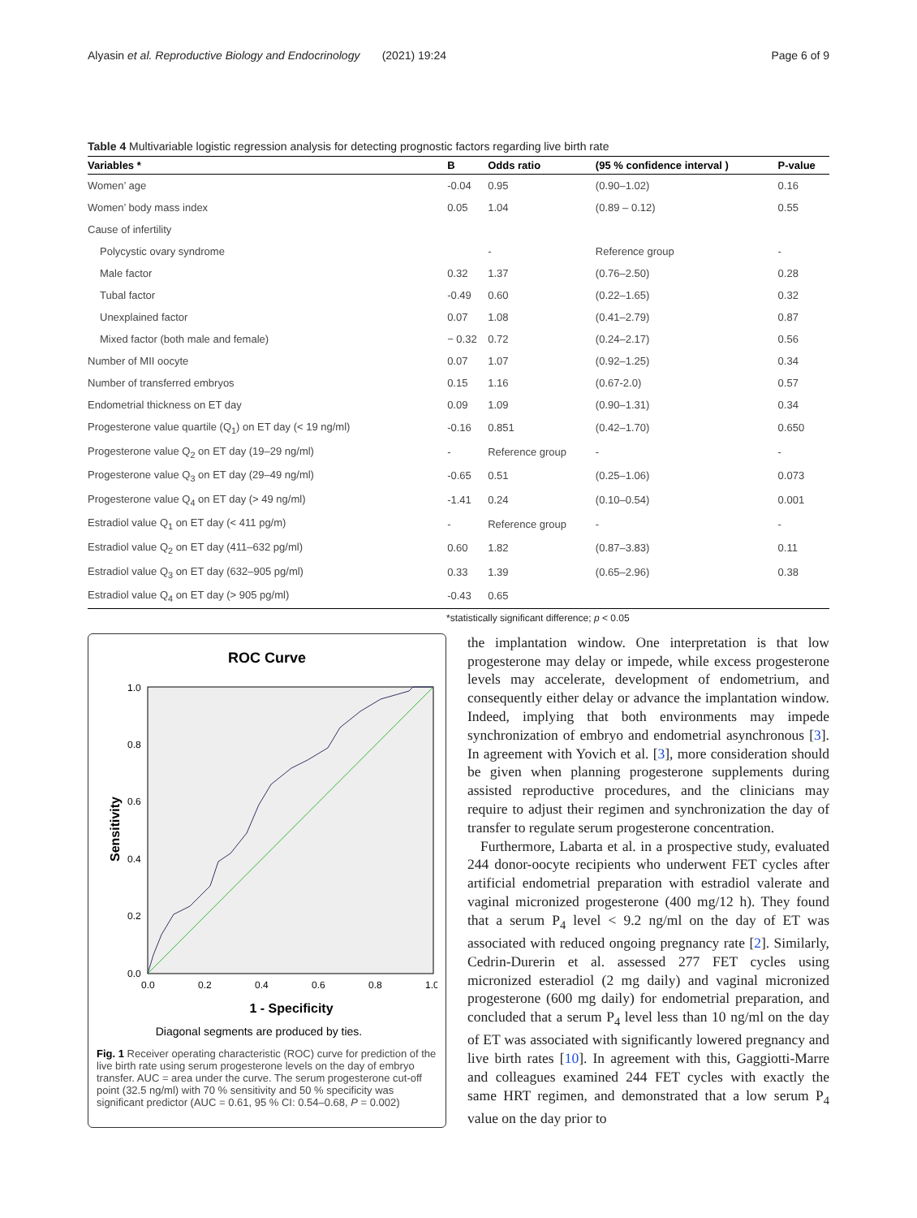Alyasin et al. Reproductive Biology and Endocrinology (2021) 19:24 Page 6 of 9
Table 4 Multivariable logistic regression analysis for detecting prognostic factors regarding live birth rate
| Variables * | B | Odds ratio | (95 % confidence interval ) | P-value |
| --- | --- | --- | --- | --- |
| Women’ age | -0.04 | 0.95 | (0.90–1.02) | 0.16 |
| Women’ body mass index | 0.05 | 1.04 | (0.89 – 0.12) | 0.55 |
| Cause of infertility | | | | |
| Polycystic ovary syndrome | | - | Reference group | - |
| Male factor | 0.32 | 1.37 | (0.76–2.50) | 0.28 |
| Tubal factor | -0.49 | 0.60 | (0.22–1.65) | 0.32 |
| Unexplained factor | 0.07 | 1.08 | (0.41–2.79) | 0.87 |
| Mixed factor (both male and female) | − 0.32 | 0.72 | (0.24–2.17) | 0.56 |
| Number of MII oocyte | 0.07 | 1.07 | (0.92–1.25) | 0.34 |
| Number of transferred embryos | 0.15 | 1.16 | (0.67-2.0) | 0.57 |
| Endometrial thickness on ET day | 0.09 | 1.09 | (0.90–1.31) | 0.34 |
| Progesterone value quartile (Q<sub>1</sub>) on ET day (< 19 ng/ml) | -0.16 | 0.851 | (0.42–1.70) | 0.650 |
| Progesterone value Q<sub>2</sub> on ET day (19–29 ng/ml) | - | Reference group | - | - |
| Progesterone value Q<sub>3</sub> on ET day (29–49 ng/ml) | -0.65 | 0.51 | (0.25–1.06) | 0.073 |
| Progesterone value Q<sub>4</sub> on ET day (> 49 ng/ml) | -1.41 | 0.24 | (0.10–0.54) | 0.001 |
| Estradiol value Q<sub>1</sub> on ET day (< 411 pg/m) | - | Reference group | - | - |
| Estradiol value Q<sub>2</sub> on ET day (411–632 pg/ml) | 0.60 | 1.82 | (0.87–3.83) | 0.11 |
| Estradiol value Q<sub>3</sub> on ET day (632–905 pg/ml) | 0.33 | 1.39 | (0.65–2.96) | 0.38 |
| Estradiol value Q<sub>4</sub> on ET day (> 905 pg/ml) | -0.43 | 0.65 | | |
*statistically significant difference; p < 0.05
ROC Curve
1.0
0.8
0.6
0.4
0.2
0.0
0.0
0.2
0.4
0.6
0.8
1.0
1 - Specificity
Sensitivity
Diagonal segments are produced by ties.
Fig. 1 Receiver operating characteristic (ROC) curve for prediction of the live birth rate using serum progesterone levels on the day of embryo transfer. AUC = area under the curve. The serum progesterone cut-off point (32.5 ng/ml) with 70 % sensitivity and 50 % specificity was significant predictor (AUC = 0.61, 95 % CI: 0.54–0.68, P = 0.002)
the implantation window. One interpretation is that low progesterone may delay or impede, while excess progesterone levels may accelerate, development of endometrium, and consequently either delay or advance the implantation window. Indeed, implying that both environments may impede synchronization of embryo and endometrial asynchronous [3]. In agreement with Yovich et al. [3], more consideration should be given when planning progesterone supplements during assisted reproductive procedures, and the clinicians may require to adjust their regimen and synchronization the day of transfer to regulate serum progesterone concentration.
Furthermore, Labarta et al. in a prospective study, evaluated 244 donor-oocyte recipients who underwent FET cycles after artificial endometrial preparation with estradiol valerate and vaginal micronized progesterone (400 mg/12 h). They found that a serum P<sub>4</sub> level < 9.2 ng/ml on the day of ET was associated with reduced ongoing pregnancy rate [2]. Similarly, Cedrin-Durerin et al. assessed 277 FET cycles using micronized esteradiol (2 mg daily) and vaginal micronized progesterone (600 mg daily) for endometrial preparation, and concluded that a serum P<sub>4</sub> level less than 10 ng/ml on the day of ET was associated with significantly lowered pregnancy and live birth rates [10]. In agreement with this, Gaggiotti-Marre and colleagues examined 244 FET cycles with exactly the same HRT regimen, and demonstrated that a low serum P<sub>4</sub> value on the day prior to